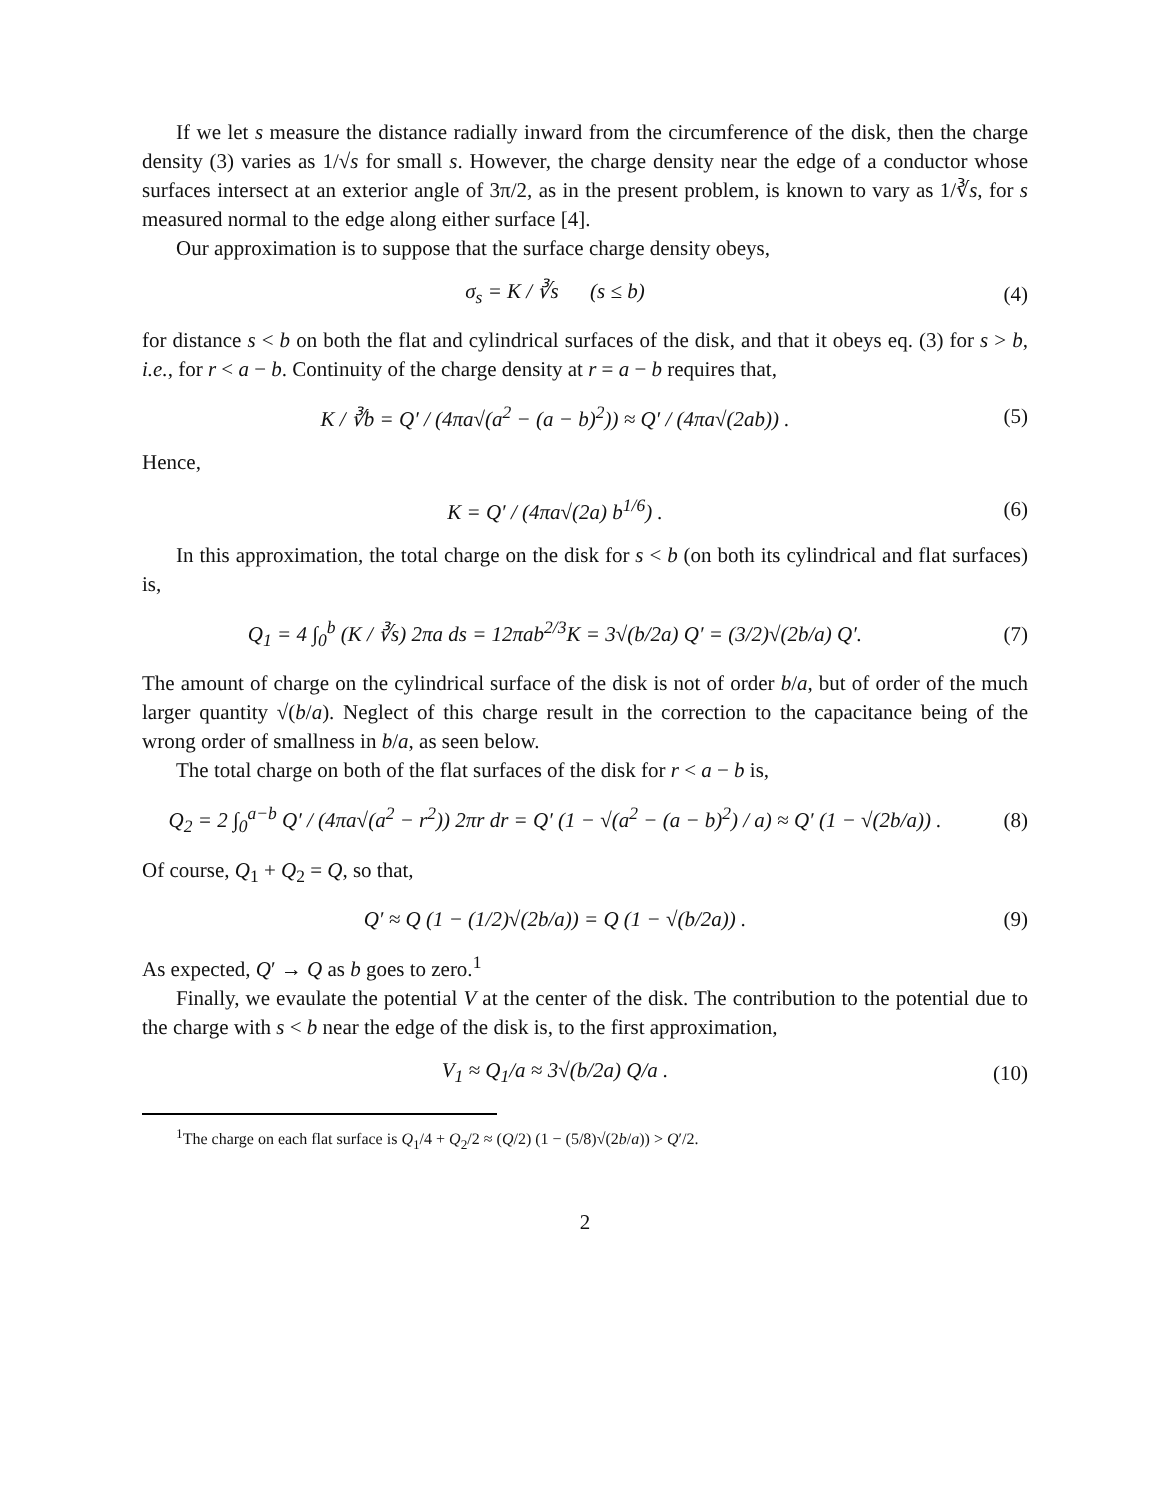If we let s measure the distance radially inward from the circumference of the disk, then the charge density (3) varies as 1/√s for small s. However, the charge density near the edge of a conductor whose surfaces intersect at an exterior angle of 3π/2, as in the present problem, is known to vary as 1/∛s, for s measured normal to the edge along either surface [4].
Our approximation is to suppose that the surface charge density obeys,
σ<sub>s</sub> = K / ∛s (s ≤ b) (4)
for distance s < b on both the flat and cylindrical surfaces of the disk, and that it obeys eq. (3) for s > b, i.e., for r < a − b. Continuity of the charge density at r = a − b requires that,
K / ∛b = Q′ / (4πa√(a<sup>2</sup> − (a − b)<sup>2</sup>)) ≈ Q′ / (4πa√(2ab)) .
(5)
Hence,
K = Q′ / (4πa√(2a) b<sup>1/6</sup>) . (6)
In this approximation, the total charge on the disk for s < b (on both its cylindrical and flat surfaces) is,
Q<sub>1</sub> = 4 ∫<sub>0</sub><sup>b</sup> (K / ∛s) 2πa ds = 12πab<sup>2/3</sup>K = 3√(b/2a) Q′ = (3/2)√(2b/a) Q′.
(7)
The amount of charge on the cylindrical surface of the disk is not of order b/a, but of order of the much larger quantity √(b/a). Neglect of this charge result in the correction to the capacitance being of the wrong order of smallness in b/a, as seen below.
The total charge on both of the flat surfaces of the disk for r < a − b is,
Q<sub>2</sub> = 2 ∫<sub>0</sub><sup>a−b</sup> Q′ / (4πa√(a<sup>2</sup> − r<sup>2</sup>)) 2πr dr = Q′ (1 − √(a<sup>2</sup> − (a − b)<sup>2</sup>) / a) ≈ Q′ (1 − √(2b/a)) .
(8)
Of course, Q<sub>1</sub> + Q<sub>2</sub> = Q, so that,
Q′ ≈ Q (1 − (1/2)√(2b/a)) = Q (1 − √(b/2a)) .
(9)
As expected, Q′ → Q as b goes to zero.<sup>1</sup>
Finally, we evaulate the potential V at the center of the disk. The contribution to the potential due to the charge with s < b near the edge of the disk is, to the first approximation,
V<sub>1</sub> ≈ Q<sub>1</sub>/a ≈ 3√(b/2a) Q/a . (10)
<sup>1</sup> The charge on each flat surface is Q<sub>1</sub>/4 + Q<sub>2</sub>/2 ≈ (Q/2) (1 − (5/8)√(2b/a)) > Q′/2.
2